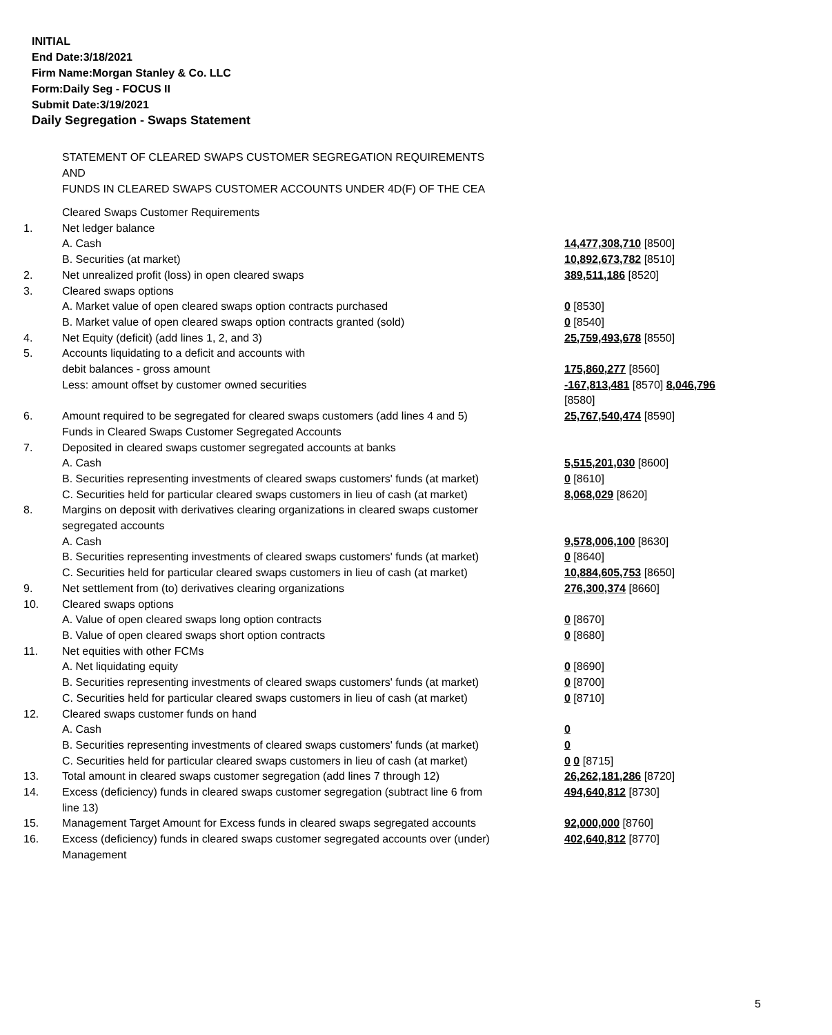INITIAL
End Date:3/18/2021
Firm Name:Morgan Stanley & Co. LLC
Form:Daily Seg - FOCUS II
Submit Date:3/19/2021
Daily Segregation - Swaps Statement
STATEMENT OF CLEARED SWAPS CUSTOMER SEGREGATION REQUIREMENTS
AND
FUNDS IN CLEARED SWAPS CUSTOMER ACCOUNTS UNDER 4D(F) OF THE CEA
| | Cleared Swaps Customer Requirements | |
| 1. | Net ledger balance | |
| | A. Cash | 14,477,308,710 [8500] |
| | B. Securities (at market) | 10,892,673,782 [8510] |
| 2. | Net unrealized profit (loss) in open cleared swaps | 389,511,186 [8520] |
| 3. | Cleared swaps options | |
| | A. Market value of open cleared swaps option contracts purchased | 0 [8530] |
| | B. Market value of open cleared swaps option contracts granted (sold) | 0 [8540] |
| 4. | Net Equity (deficit) (add lines 1, 2, and 3) | 25,759,493,678 [8550] |
| 5. | Accounts liquidating to a deficit and accounts with debit balances - gross amount | 175,860,277 [8560] |
| | Less: amount offset by customer owned securities | -167,813,481 [8570] 8,046,796 [8580] |
| 6. | Amount required to be segregated for cleared swaps customers (add lines 4 and 5) Funds in Cleared Swaps Customer Segregated Accounts | 25,767,540,474 [8590] |
| 7. | Deposited in cleared swaps customer segregated accounts at banks | |
| | A. Cash | 5,515,201,030 [8600] |
| | B. Securities representing investments of cleared swaps customers' funds (at market) | 0 [8610] |
| | C. Securities held for particular cleared swaps customers in lieu of cash (at market) | 8,068,029 [8620] |
| 8. | Margins on deposit with derivatives clearing organizations in cleared swaps customer segregated accounts | |
| | A. Cash | 9,578,006,100 [8630] |
| | B. Securities representing investments of cleared swaps customers' funds (at market) | 0 [8640] |
| | C. Securities held for particular cleared swaps customers in lieu of cash (at market) | 10,884,605,753 [8650] |
| 9. | Net settlement from (to) derivatives clearing organizations | 276,300,374 [8660] |
| 10. | Cleared swaps options | |
| | A. Value of open cleared swaps long option contracts | 0 [8670] |
| | B. Value of open cleared swaps short option contracts | 0 [8680] |
| 11. | Net equities with other FCMs | |
| | A. Net liquidating equity | 0 [8690] |
| | B. Securities representing investments of cleared swaps customers' funds (at market) | 0 [8700] |
| | C. Securities held for particular cleared swaps customers in lieu of cash (at market) | 0 [8710] |
| 12. | Cleared swaps customer funds on hand | |
| | A. Cash | 0 |
| | B. Securities representing investments of cleared swaps customers' funds (at market) | 0 |
| | C. Securities held for particular cleared swaps customers in lieu of cash (at market) | 0 0 [8715] |
| 13. | Total amount in cleared swaps customer segregation (add lines 7 through 12) | 26,262,181,286 [8720] |
| 14. | Excess (deficiency) funds in cleared swaps customer segregation (subtract line 6 from line 13) | 494,640,812 [8730] |
| 15. | Management Target Amount for Excess funds in cleared swaps segregated accounts | 92,000,000 [8760] |
| 16. | Excess (deficiency) funds in cleared swaps customer segregated accounts over (under) Management | 402,640,812 [8770] |
5